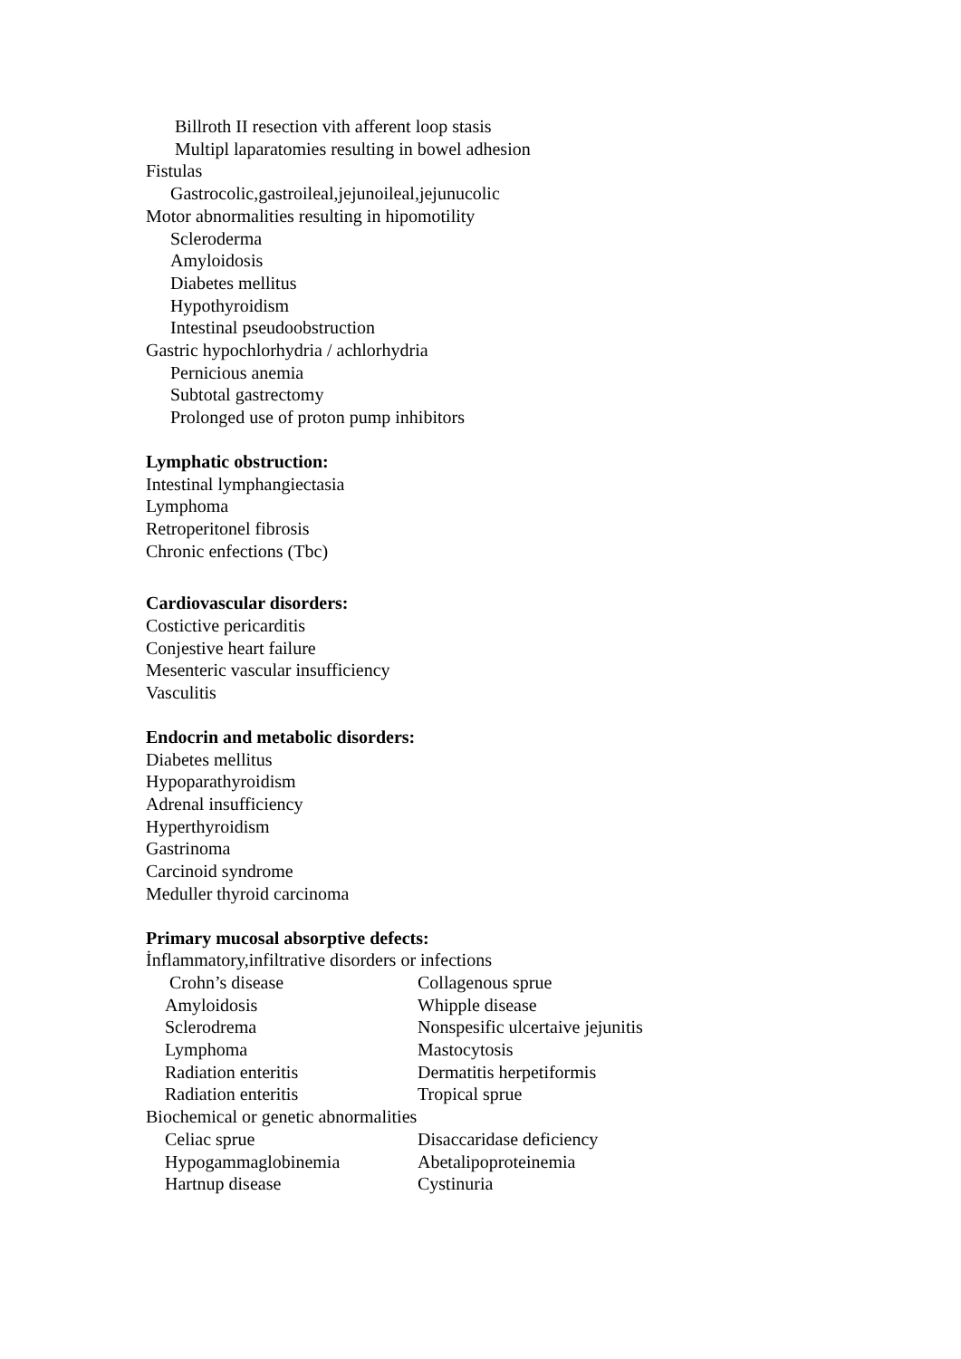Billroth II resection vith afferent loop stasis
Multipl laparatomies resulting in bowel adhesion
Fistulas
Gastrocolic,gastroileal,jejunoileal,jejunucolic
Motor abnormalities resulting in hipomotility
Scleroderma
Amyloidosis
Diabetes mellitus
Hypothyroidism
Intestinal pseudoobstruction
Gastric hypochlorhydria / achlorhydria
Pernicious anemia
Subtotal gastrectomy
Prolonged use of proton pump inhibitors
Lymphatic obstruction:
Intestinal lymphangiectasia
Lymphoma
Retroperitonel fibrosis
Chronic enfections (Tbc)
Cardiovascular disorders:
Costictive pericarditis
Conjestive heart failure
Mesenteric vascular insufficiency
Vasculitis
Endocrin and metabolic disorders:
Diabetes mellitus
Hypoparathyroidism
Adrenal insufficiency
Hyperthyroidism
Gastrinoma
Carcinoid syndrome
Meduller thyroid carcinoma
Primary mucosal absorptive defects:
İnflammatory,infiltrative disorders or infections
Crohn’s disease Collagenous sprue
Amyloidosis Whipple disease
Sclerodrema Nonspesific ulcertaive jejunitis
Lymphoma Mastocytosis
Radiation enteritis Dermatitis herpetiformis
Radiation enteritis Tropical sprue
Biochemical or genetic abnormalities
Celiac sprue Disaccaridase deficiency
Hypogammaglobinemia Abetalipoproteinemia
Hartnup disease Cystinuria